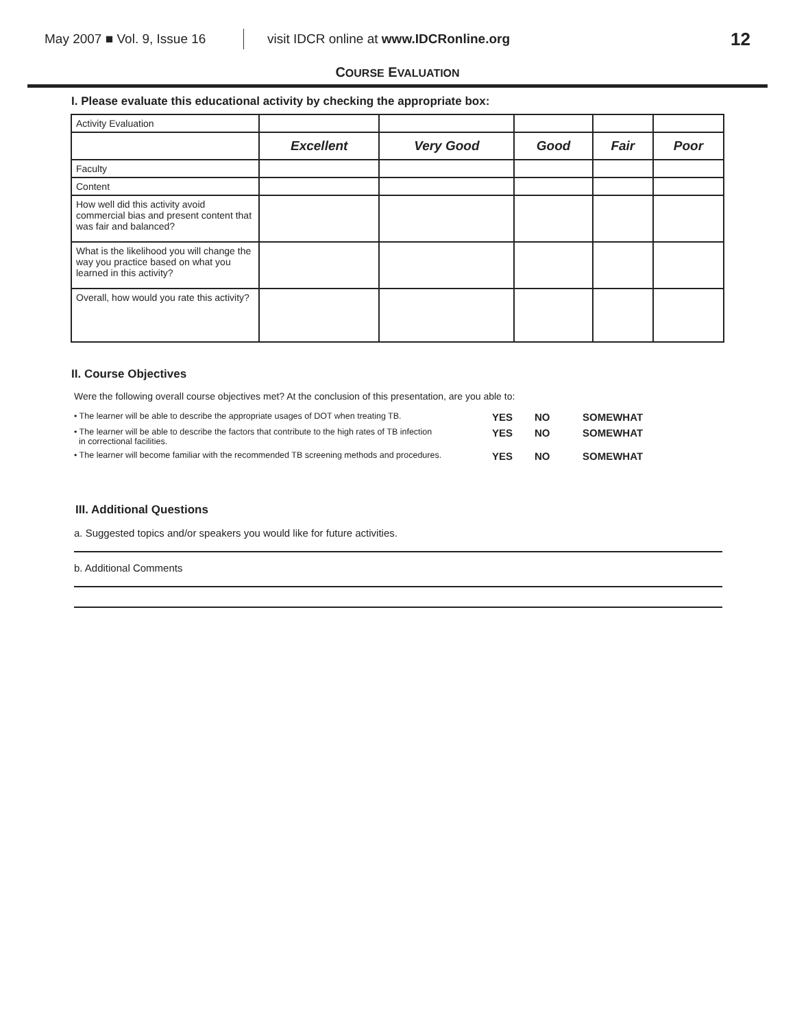May 2007 ■ Vol. 9, Issue 16 visit IDCR online at www.IDCRonline.org 12
COURSE EVALUATION
I. Please evaluate this educational activity by checking the appropriate box:
| Activity Evaluation | | | | | |
| | Excellent | Very Good | Good | Fair | Poor |
| Faculty | | | | | |
| Content | | | | | |
| How well did this activity avoid commercial bias and present content that was fair and balanced? | | | | | |
| What is the likelihood you will change the way you practice based on what you learned in this activity? | | | | | |
| Overall, how would you rate this activity? | | | | | |
II. Course Objectives
Were the following overall course objectives met? At the conclusion of this presentation, are you able to:
• The learner will be able to describe the appropriate usages of DOT when treating TB. YES NO SOMEWHAT
• The learner will be able to describe the factors that contribute to the high rates of TB infection
in correctional facilities. YES NO SOMEWHAT
• The learner will become familiar with the recommended TB screening methods and procedures. YES NO SOMEWHAT
III. Additional Questions
a. Suggested topics and/or speakers you would like for future activities.
b. Additional Comments